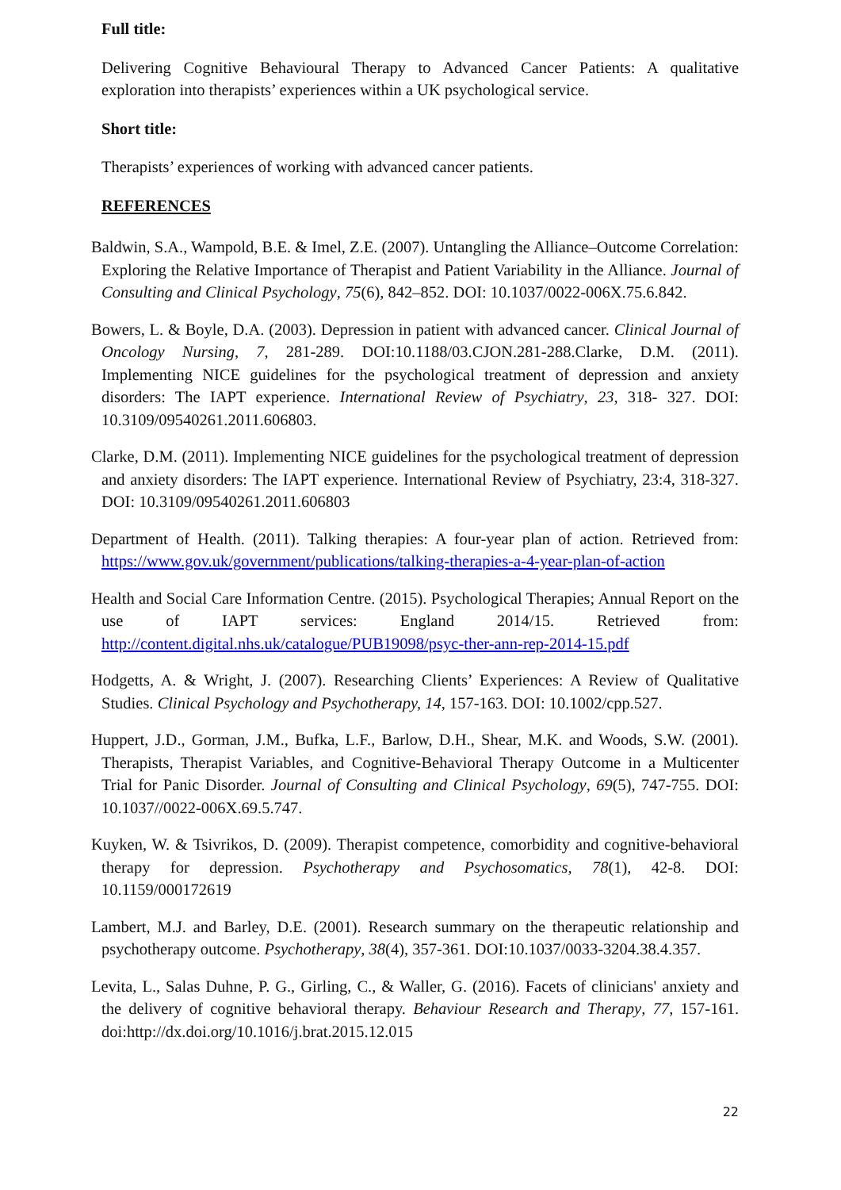Full title:
Delivering Cognitive Behavioural Therapy to Advanced Cancer Patients: A qualitative exploration into therapists’ experiences within a UK psychological service.
Short title:
Therapists’ experiences of working with advanced cancer patients.
REFERENCES
Baldwin, S.A., Wampold, B.E. & Imel, Z.E. (2007). Untangling the Alliance–Outcome Correlation: Exploring the Relative Importance of Therapist and Patient Variability in the Alliance. Journal of Consulting and Clinical Psychology, 75(6), 842–852. DOI: 10.1037/0022-006X.75.6.842.
Bowers, L. & Boyle, D.A. (2003). Depression in patient with advanced cancer. Clinical Journal of Oncology Nursing, 7, 281-289. DOI:10.1188/03.CJON.281-288.Clarke, D.M. (2011). Implementing NICE guidelines for the psychological treatment of depression and anxiety disorders: The IAPT experience. International Review of Psychiatry, 23, 318- 327. DOI: 10.3109/09540261.2011.606803.
Clarke, D.M. (2011). Implementing NICE guidelines for the psychological treatment of depression and anxiety disorders: The IAPT experience. International Review of Psychiatry, 23:4, 318-327. DOI: 10.3109/09540261.2011.606803
Department of Health. (2011). Talking therapies: A four-year plan of action. Retrieved from: https://www.gov.uk/government/publications/talking-therapies-a-4-year-plan-of-action
Health and Social Care Information Centre. (2015). Psychological Therapies; Annual Report on the use of IAPT services: England 2014/15. Retrieved from: http://content.digital.nhs.uk/catalogue/PUB19098/psyc-ther-ann-rep-2014-15.pdf
Hodgetts, A. & Wright, J. (2007). Researching Clients’ Experiences: A Review of Qualitative Studies. Clinical Psychology and Psychotherapy, 14, 157-163. DOI: 10.1002/cpp.527.
Huppert, J.D., Gorman, J.M., Bufka, L.F., Barlow, D.H., Shear, M.K. and Woods, S.W. (2001). Therapists, Therapist Variables, and Cognitive-Behavioral Therapy Outcome in a Multicenter Trial for Panic Disorder. Journal of Consulting and Clinical Psychology, 69(5), 747-755. DOI: 10.1037//0022-006X.69.5.747.
Kuyken, W. & Tsivrikos, D. (2009). Therapist competence, comorbidity and cognitive-behavioral therapy for depression. Psychotherapy and Psychosomatics, 78(1), 42-8. DOI: 10.1159/000172619
Lambert, M.J. and Barley, D.E. (2001). Research summary on the therapeutic relationship and psychotherapy outcome. Psychotherapy, 38(4), 357-361. DOI:10.1037/0033-3204.38.4.357.
Levita, L., Salas Duhne, P. G., Girling, C., & Waller, G. (2016). Facets of clinicians' anxiety and the delivery of cognitive behavioral therapy. Behaviour Research and Therapy, 77, 157-161. doi:http://dx.doi.org/10.1016/j.brat.2015.12.015
22